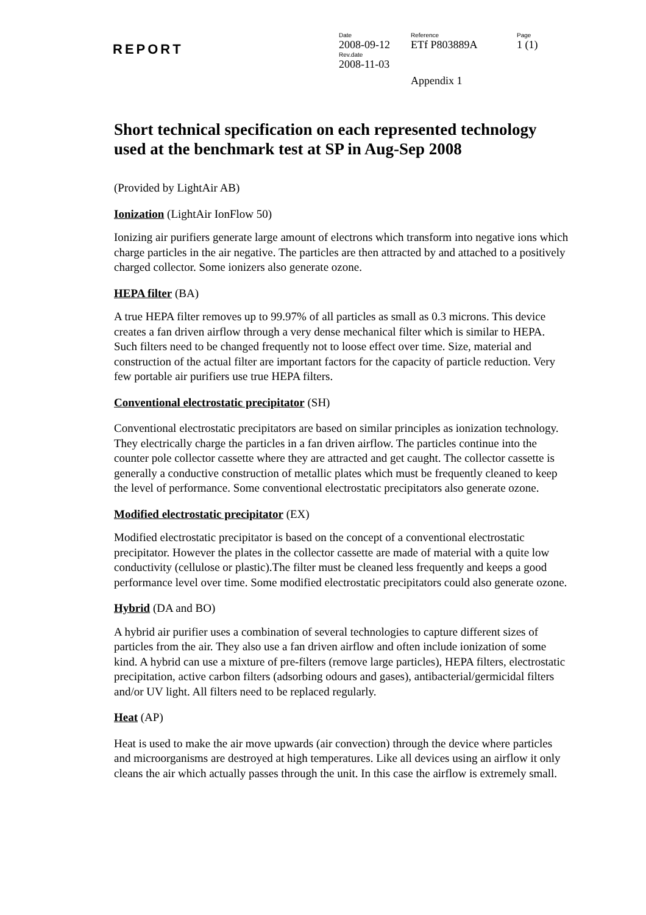REPORT
Date
Reference
Page
2008-09-12
ETf P803889A
1 (1)
Rev.date
2008-11-03
Appendix 1
Short technical specification on each represented technology used at the benchmark test at SP in Aug-Sep 2008
(Provided by LightAir AB)
Ionization (LightAir IonFlow 50)
Ionizing air purifiers generate large amount of electrons which transform into negative ions which charge particles in the air negative. The particles are then attracted by and attached to a positively charged collector. Some ionizers also generate ozone.
HEPA filter (BA)
A true HEPA filter removes up to 99.97% of all particles as small as 0.3 microns. This device creates a fan driven airflow through a very dense mechanical filter which is similar to HEPA. Such filters need to be changed frequently not to loose effect over time. Size, material and construction of the actual filter are important factors for the capacity of particle reduction. Very few portable air purifiers use true HEPA filters.
Conventional electrostatic precipitator (SH)
Conventional electrostatic precipitators are based on similar principles as ionization technology. They electrically charge the particles in a fan driven airflow. The particles continue into the counter pole collector cassette where they are attracted and get caught. The collector cassette is generally a conductive construction of metallic plates which must be frequently cleaned to keep the level of performance. Some conventional electrostatic precipitators also generate ozone.
Modified electrostatic precipitator (EX)
Modified electrostatic precipitator is based on the concept of a conventional electrostatic precipitator. However the plates in the collector cassette are made of material with a quite low conductivity (cellulose or plastic).The filter must be cleaned less frequently and keeps a good performance level over time. Some modified electrostatic precipitators could also generate ozone.
Hybrid (DA and BO)
A hybrid air purifier uses a combination of several technologies to capture different sizes of particles from the air. They also use a fan driven airflow and often include ionization of some kind. A hybrid can use a mixture of pre-filters (remove large particles), HEPA filters, electrostatic precipitation, active carbon filters (adsorbing odours and gases), antibacterial/germicidal filters and/or UV light. All filters need to be replaced regularly.
Heat (AP)
Heat is used to make the air move upwards (air convection) through the device where particles and microorganisms are destroyed at high temperatures. Like all devices using an airflow it only cleans the air which actually passes through the unit. In this case the airflow is extremely small.